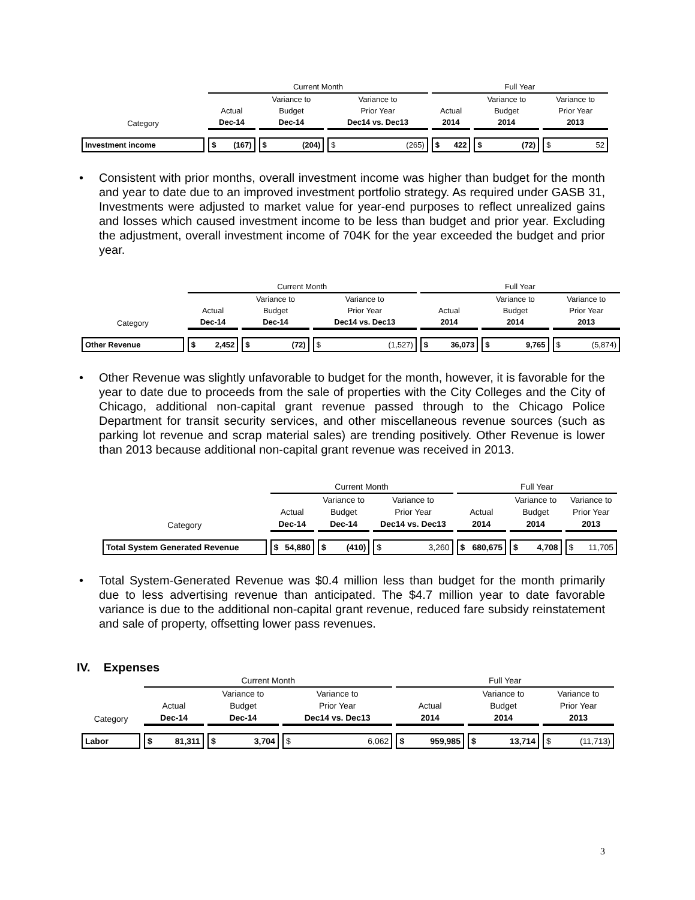| | Current Month | | | Full Year | | |
| | | Variance to | Variance to | | Variance to | Variance to |
| | Actual | Budget | Prior Year | Actual | Budget | Prior Year |
| Category | Dec-14 | Dec-14 | Dec14 vs. Dec13 | 2014 | 2014 | 2013 |
| Investment income | $ (167) | $ (204) | $ (265) | $ 422 | $ (72) | $ 52 |
• Consistent with prior months, overall investment income was higher than budget for the month and year to date due to an improved investment portfolio strategy. As required under GASB 31, Investments were adjusted to market value for year-end purposes to reflect unrealized gains and losses which caused investment income to be less than budget and prior year. Excluding the adjustment, overall investment income of 704K for the year exceeded the budget and prior year.
| | Current Month | | | Full Year | | |
| | | Variance to | Variance to | | Variance to | Variance to |
| | Actual | Budget | Prior Year | Actual | Budget | Prior Year |
| Category | Dec-14 | Dec-14 | Dec14 vs. Dec13 | 2014 | 2014 | 2013 |
| Other Revenue | $ 2,452 | $ (72) | $ (1,527) | $ 36,073 | $ 9,765 | $ (5,874) |
• Other Revenue was slightly unfavorable to budget for the month, however, it is favorable for the year to date due to proceeds from the sale of properties with the City Colleges and the City of Chicago, additional non-capital grant revenue passed through to the Chicago Police Department for transit security services, and other miscellaneous revenue sources (such as parking lot revenue and scrap material sales) are trending positively. Other Revenue is lower than 2013 because additional non-capital grant revenue was received in 2013.
| | Current Month | | | Full Year | | |
| | | Variance to | Variance to | | Variance to | Variance to |
| | Actual | Budget | Prior Year | Actual | Budget | Prior Year |
| Category | Dec-14 | Dec-14 | Dec14 vs. Dec13 | 2014 | 2014 | 2013 |
| Total System Generated Revenue | $ 54,880 | $ (410) | $ 3,260 | $ 680,675 | $ 4,708 | $ 11,705 |
• Total System-Generated Revenue was $0.4 million less than budget for the month primarily due to less advertising revenue than anticipated. The $4.7 million year to date favorable variance is due to the additional non-capital grant revenue, reduced fare subsidy reinstatement and sale of property, offsetting lower pass revenues.
IV. Expenses
| | Current Month | | | Full Year | | |
| | | Variance to | Variance to | | Variance to | Variance to |
| | Actual | Budget | Prior Year | Actual | Budget | Prior Year |
| Category | Dec-14 | Dec-14 | Dec14 vs. Dec13 | 2014 | 2014 | 2013 |
| Labor | $ 81,311 | $ 3,704 | $ 6,062 | $ 959,985 | $ 13,714 | $ (11,713) |
3